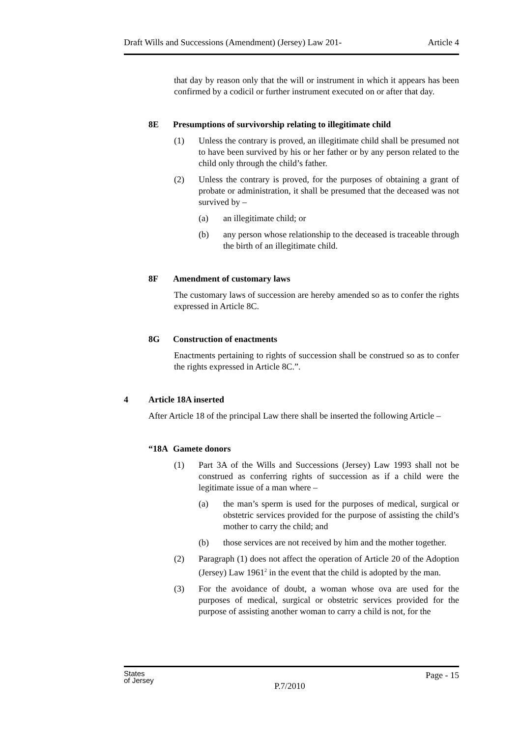Draft Wills and Successions (Amendment) (Jersey) Law 201- Article 4
that day by reason only that the will or instrument in which it appears has been confirmed by a codicil or further instrument executed on or after that day.
8E Presumptions of survivorship relating to illegitimate child
(1) Unless the contrary is proved, an illegitimate child shall be presumed not to have been survived by his or her father or by any person related to the child only through the child’s father.
(2) Unless the contrary is proved, for the purposes of obtaining a grant of probate or administration, it shall be presumed that the deceased was not survived by –
(a) an illegitimate child; or
(b) any person whose relationship to the deceased is traceable through the birth of an illegitimate child.
8F Amendment of customary laws
The customary laws of succession are hereby amended so as to confer the rights expressed in Article 8C.
8G Construction of enactments
Enactments pertaining to rights of succession shall be construed so as to confer the rights expressed in Article 8C.”.
4 Article 18A inserted
After Article 18 of the principal Law there shall be inserted the following Article –
“18A Gamete donors
(1) Part 3A of the Wills and Successions (Jersey) Law 1993 shall not be construed as conferring rights of succession as if a child were the legitimate issue of a man where –
(a) the man’s sperm is used for the purposes of medical, surgical or obstetric services provided for the purpose of assisting the child’s mother to carry the child; and
(b) those services are not received by him and the mother together.
(2) Paragraph (1) does not affect the operation of Article 20 of the Adoption (Jersey) Law 1961<sup>2</sup> in the event that the child is adopted by the man.
(3) For the avoidance of doubt, a woman whose ova are used for the purposes of medical, surgical or obstetric services provided for the purpose of assisting another woman to carry a child is not, for the
States
of Jersey P.7/2010 Page - 15